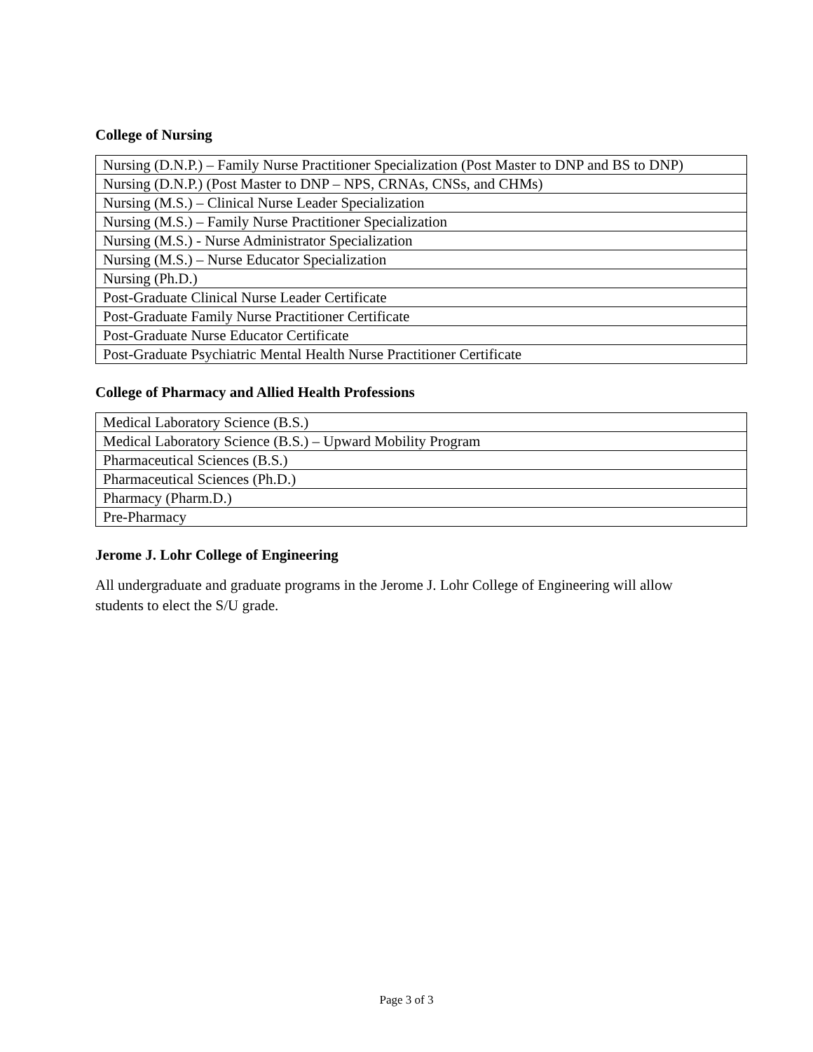College of Nursing
| Nursing (D.N.P.) – Family Nurse Practitioner Specialization (Post Master to DNP and BS to DNP) |
| Nursing (D.N.P.) (Post Master to DNP – NPS, CRNAs, CNSs, and CHMs) |
| Nursing (M.S.) – Clinical Nurse Leader Specialization |
| Nursing (M.S.) – Family Nurse Practitioner Specialization |
| Nursing (M.S.) - Nurse Administrator Specialization |
| Nursing (M.S.) – Nurse Educator Specialization |
| Nursing (Ph.D.) |
| Post-Graduate Clinical Nurse Leader Certificate |
| Post-Graduate Family Nurse Practitioner Certificate |
| Post-Graduate Nurse Educator Certificate |
| Post-Graduate Psychiatric Mental Health Nurse Practitioner Certificate |
College of Pharmacy and Allied Health Professions
| Medical Laboratory Science (B.S.) |
| Medical Laboratory Science (B.S.) – Upward Mobility Program |
| Pharmaceutical Sciences (B.S.) |
| Pharmaceutical Sciences (Ph.D.) |
| Pharmacy (Pharm.D.) |
| Pre-Pharmacy |
Jerome J. Lohr College of Engineering
All undergraduate and graduate programs in the Jerome J. Lohr College of Engineering will allow students to elect the S/U grade.
Page 3 of 3